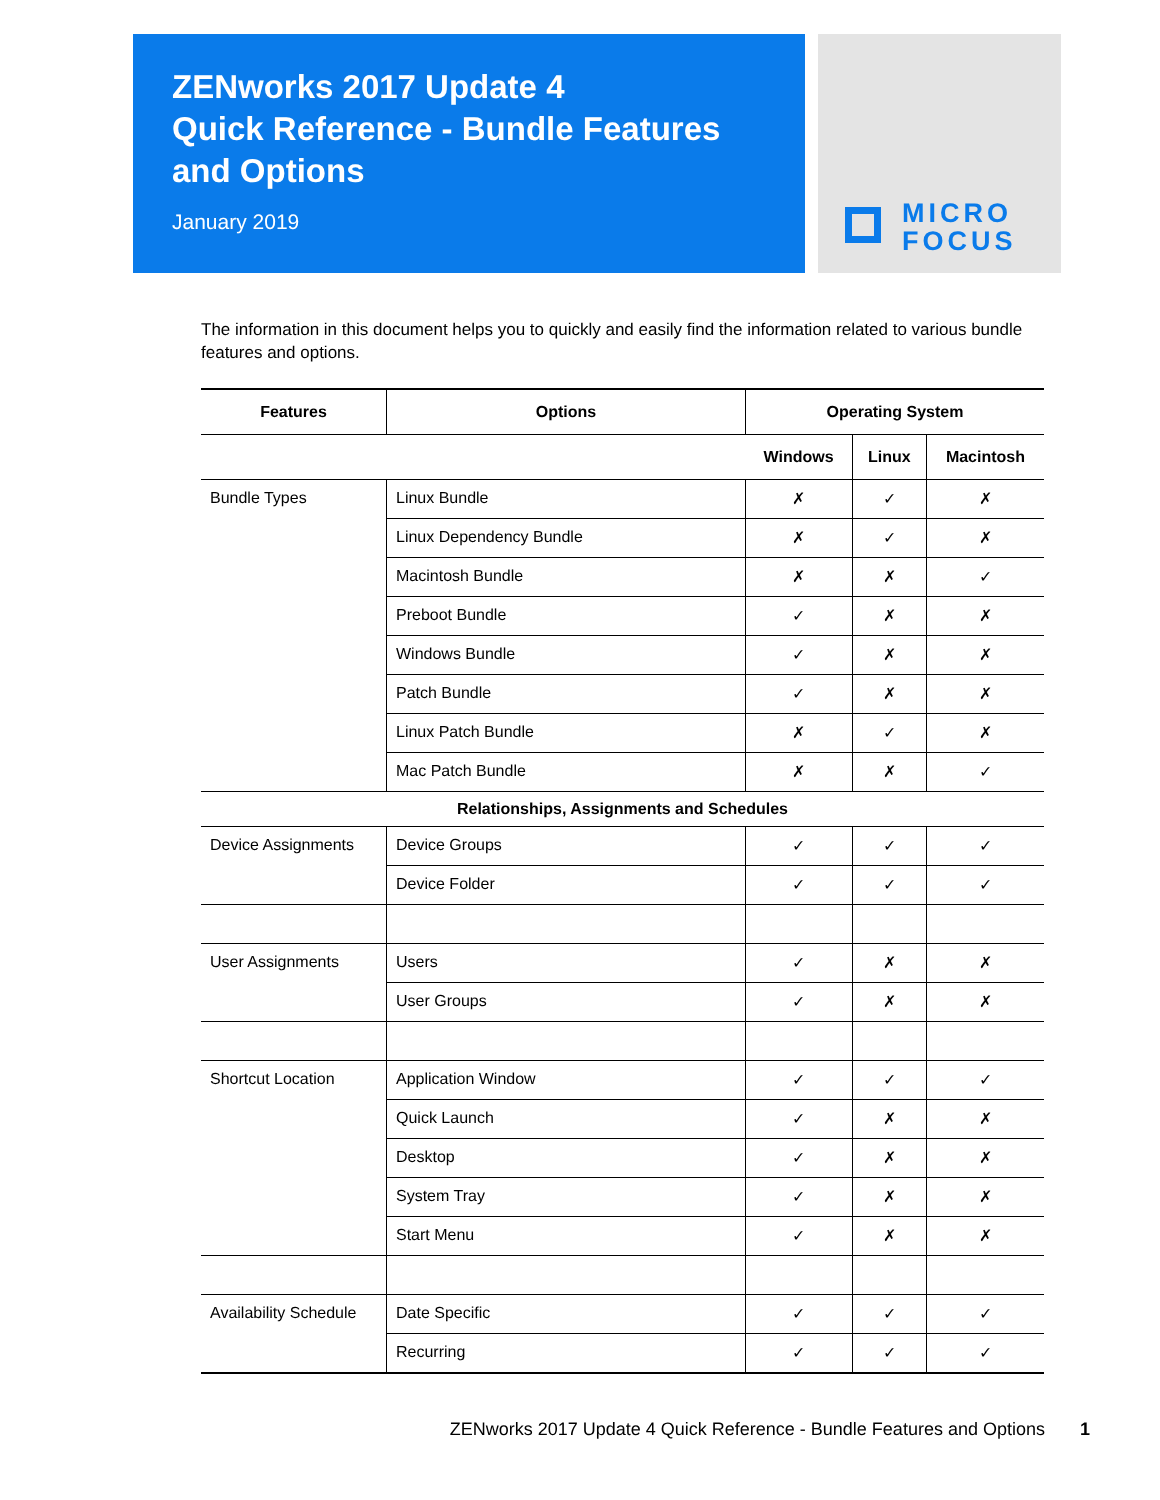ZENworks 2017 Update 4
Quick Reference - Bundle Features and Options
January 2019
MICRO
FOCUS
The information in this document helps you to quickly and easily find the information related to various bundle features and options.
| Features | Options | Operating System | | |
| --- | --- | --- | --- | --- |
| | | Windows | Linux | Macintosh |
| Bundle Types | Linux Bundle | ✗ | ✓ | ✗ |
| | Linux Dependency Bundle | ✗ | ✓ | ✗ |
| | Macintosh Bundle | ✗ | ✗ | ✓ |
| | Preboot Bundle | ✓ | ✗ | ✗ |
| | Windows Bundle | ✓ | ✗ | ✗ |
| | Patch Bundle | ✓ | ✗ | ✗ |
| | Linux Patch Bundle | ✗ | ✓ | ✗ |
| | Mac Patch Bundle | ✗ | ✗ | ✓ |
| Relationships, Assignments and Schedules | | | | |
| Device Assignments | Device Groups | ✓ | ✓ | ✓ |
| | Device Folder | ✓ | ✓ | ✓ |
| User Assignments | Users | ✓ | ✗ | ✗ |
| | User Groups | ✓ | ✗ | ✗ |
| Shortcut Location | Application Window | ✓ | ✓ | ✓ |
| | Quick Launch | ✓ | ✗ | ✗ |
| | Desktop | ✓ | ✗ | ✗ |
| | System Tray | ✓ | ✗ | ✗ |
| | Start Menu | ✓ | ✗ | ✗ |
| Availability Schedule | Date Specific | ✓ | ✓ | ✓ |
| | Recurring | ✓ | ✓ | ✓ |
ZENworks 2017 Update 4 Quick Reference - Bundle Features and Options 1